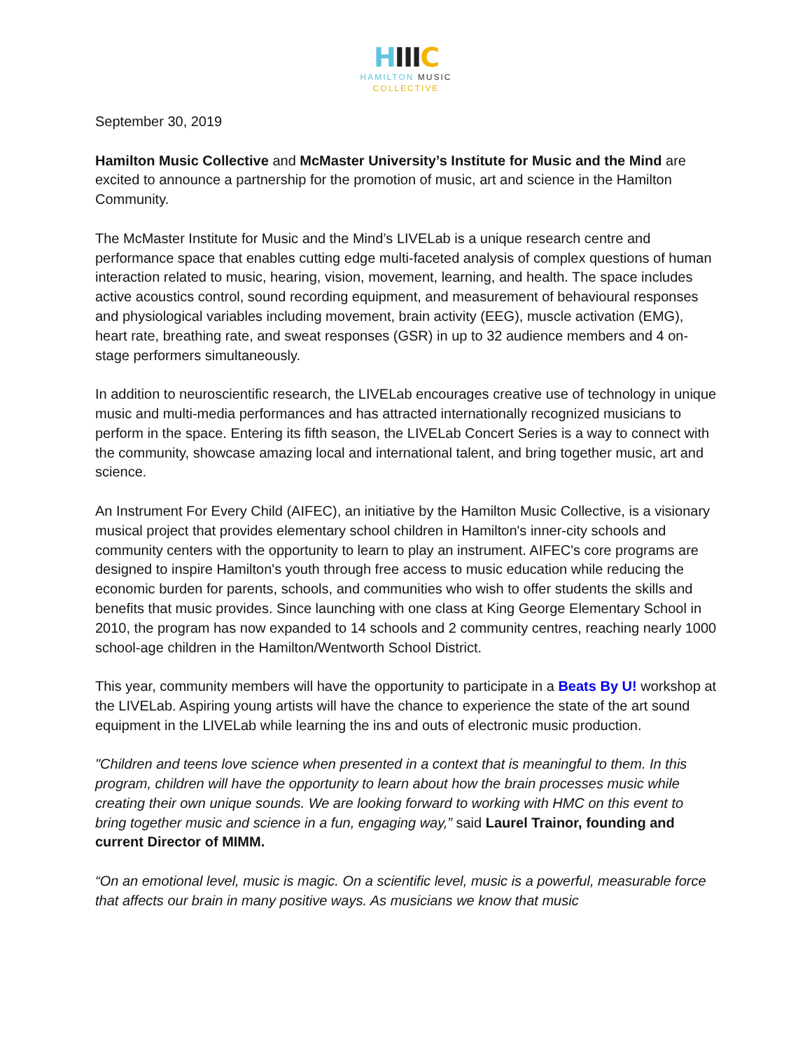HIII C
HAMILTON MUSIC
COLLECTIVE
September 30, 2019
Hamilton Music Collective and McMaster University’s Institute for Music and the Mind are excited to announce a partnership for the promotion of music, art and science in the Hamilton Community.
The McMaster Institute for Music and the Mind’s LIVELab is a unique research centre and performance space that enables cutting edge multi-faceted analysis of complex questions of human interaction related to music, hearing, vision, movement, learning, and health. The space includes active acoustics control, sound recording equipment, and measurement of behavioural responses and physiological variables including movement, brain activity (EEG), muscle activation (EMG), heart rate, breathing rate, and sweat responses (GSR) in up to 32 audience members and 4 on-stage performers simultaneously.
In addition to neuroscientific research, the LIVELab encourages creative use of technology in unique music and multi-media performances and has attracted internationally recognized musicians to perform in the space. Entering its fifth season, the LIVELab Concert Series is a way to connect with the community, showcase amazing local and international talent, and bring together music, art and science.
An Instrument For Every Child (AIFEC), an initiative by the Hamilton Music Collective, is a visionary musical project that provides elementary school children in Hamilton's inner-city schools and community centers with the opportunity to learn to play an instrument. AIFEC's core programs are designed to inspire Hamilton's youth through free access to music education while reducing the economic burden for parents, schools, and communities who wish to offer students the skills and benefits that music provides. Since launching with one class at King George Elementary School in 2010, the program has now expanded to 14 schools and 2 community centres, reaching nearly 1000 school-age children in the Hamilton/Wentworth School District.
This year, community members will have the opportunity to participate in a Beats By U! workshop at the LIVELab. Aspiring young artists will have the chance to experience the state of the art sound equipment in the LIVELab while learning the ins and outs of electronic music production.
"Children and teens love science when presented in a context that is meaningful to them. In this program, children will have the opportunity to learn about how the brain processes music while creating their own unique sounds. We are looking forward to working with HMC on this event to bring together music and science in a fun, engaging way,” said Laurel Trainor, founding and current Director of MIMM.
“On an emotional level, music is magic. On a scientific level, music is a powerful, measurable force that affects our brain in many positive ways. As musicians we know that music